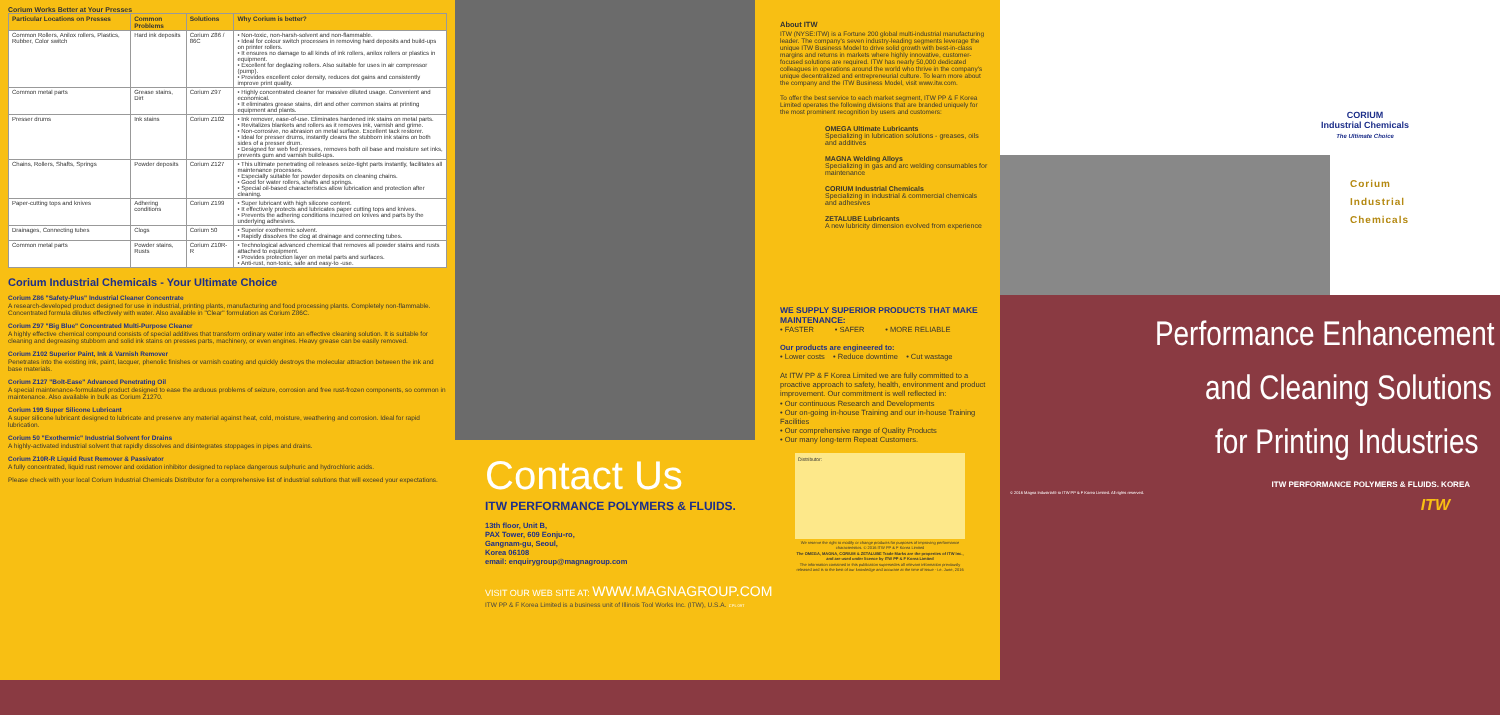Corium Works Better at Your Presses
| Particular Locations on Presses | Common Problems | Solutions | Why Corium is better? |
| --- | --- | --- | --- |
| Common Rollers, Anilox rollers, Plastics, Rubber, Color switch | Hard ink deposits | Corium Z86 / 86C | • Non-toxic, non-harsh-solvent and non-flammable. • Ideal for colour switch processes in removing hard deposits and build-ups on printer rollers. • It ensures no damage to all kinds of ink rollers, anilox rollers or plastics in equipment. • Excellent for deglazing rollers. Also suitable for uses in air compressor (pump). • Provides excellent color density, reduces dot gains and consistently improve print quality. |
| Common metal parts | Grease stains, Dirt | Corium Z97 | • Highly concentrated cleaner for massive diluted usage. Convenient and economical. • It eliminates grease stains, dirt and other common stains at printing equipment and plants. |
| Presser drums | Ink stains | Corium Z102 | • Ink remover, ease-of-use. Eliminates hardened ink stains on metal parts. • Revitalizes blankets and rollers as it removes ink, varnish and grime. • Non-corrosive, no abrasion on metal surface. Excellent tack restorer. • Ideal for presser drums, instantly cleans the stubborn ink stains on both sides of a presser drum. • Designed for web fed presses, removes both oil base and moisture set inks, prevents gum and varnish build-ups. |
| Chains, Rollers, Shafts, Springs | Powder deposits | Corium Z127 | • This ultimate penetrating oil releases seize-tight parts instantly, facilitates all maintenance processes. • Especially suitable for powder deposits on cleaning chains. • Good for water rollers, shafts and springs. • Special oil-based characteristics allow lubrication and protection after cleaning. |
| Paper-cutting tops and knives | Adhering conditions | Corium Z199 | • Super lubricant with high silicone content. • It effectively protects and lubricates paper cutting tops and knives. • Prevents the adhering conditions incurred on knives and parts by the underlying adhesives. |
| Drainages, Connecting tubes | Clogs | Corium 50 | • Superior exothermic solvent. • Rapidly dissolves the clog at drainage and connecting tubes. |
| Common metal parts | Powder stains, Rusts | Corium Z10R-R | • Technological advanced chemical that removes all powder stains and rusts attached to equipment. • Provides protection layer on metal parts and surfaces. • Anti-rust, non-toxic, safe and easy-to -use. |
Corium Industrial Chemicals - Your Ultimate Choice
Corium Z86 "Safety-Plus" Industrial Cleaner Concentrate
A research-developed product designed for use in industrial, printing plants, manufacturing and food processing plants. Completely non-flammable. Concentrated formula dilutes effectively with water. Also available in "Clear" formulation as Corium Z86C.
Corium Z97 "Big Blue" Concentrated Multi-Purpose Cleaner
A highly effective chemical compound consists of special additives that transform ordinary water into an effective cleaning solution. It is suitable for cleaning and degreasing stubborn and solid ink stains on presses parts, machinery, or even engines. Heavy grease can be easily removed.
Corium Z102 Superior Paint, Ink & Varnish Remover
Penetrates into the existing ink, paint, lacquer, phenolic finishes or varnish coating and quickly destroys the molecular attraction between the ink and base materials.
Corium Z127 "Bolt-Ease" Advanced Penetrating Oil
A special maintenance-formulated product designed to ease the arduous problems of seizure, corrosion and free rust-frozen components, so common in maintenance. Also available in bulk as Corium Z1270.
Corium 199 Super Silicone Lubricant
A super silicone lubricant designed to lubricate and preserve any material against heat, cold, moisture, weathering and corrosion. Ideal for rapid lubrication.
Corium 50 "Exothermic" Industrial Solvent for Drains
A highly-activated industrial solvent that rapidly dissolves and disintegrates stoppages in pipes and drains.
Corium Z10R-R Liquid Rust Remover & Passivator
A fully concentrated, liquid rust remover and oxidation inhibitor designed to replace dangerous sulphuric and hydrochloric acids.
Please check with your local Corium Industrial Chemicals Distributor for a comprehensive list of industrial solutions that will exceed your expectations.
About ITW
ITW (NYSE:ITW) is a Fortune 200 global multi-industrial manufacturing leader. The company's seven industry-leading segments leverage the unique ITW Business Model to drive solid growth with best-in-class margins and returns in markets where highly innovative, customer-focused solutions are required. ITW has nearly 50,000 dedicated colleagues in operations around the world who thrive in the company's unique decentralized and entrepreneurial culture. To learn more about the company and the ITW Business Model, visit www.itw.com.
To offer the best service to each market segment, ITW PP & F Korea Limited operates the following divisions that are branded uniquely for the most prominent recognition by users and customers:
OMEGA Ultimate Lubricants
Specializing in lubrication solutions - greases, oils and additives
MAGNA Welding Alloys
Specializing in gas and arc welding consumables for maintenance
CORIUM Industrial Chemicals
Specializing in industrial & commercial chemicals and adhesives
ZETALUBE Lubricants
A new lubricity dimension evolved from experience
WE SUPPLY SUPERIOR PRODUCTS THAT MAKE MAINTENANCE:
• FASTER • SAFER • MORE RELIABLE
Our products are engineered to:
• Lower costs • Reduce downtime • Cut wastage
At ITW PP & F Korea Limited we are fully committed to a proactive approach to safety, health, environment and product improvement. Our commitment is well reflected in:
• Our continuous Research and Developments
• Our on-going in-house Training and our in-house Training Facilities
• Our comprehensive range of Quality Products
• Our many long-term Repeat Customers.
Contact Us
ITW PERFORMANCE POLYMERS & FLUIDS.
13th floor, Unit B,
PAX Tower, 609 Eonju-ro,
Gangnam-gu, Seoul,
Korea 06108
email: enquirygroup@magnagroup.com
Distributor:
We reserve the right to modify or change products for purposes of improving performance characteristics. © 2016 ITW PP & F Korea Limited
The OMEGA, MAGNA, CORIUM & ZETALUBE Trade Marks are the properties of ITW Inc., and are used under licence by ITW PP & F Korea Limited
The information contained in this publication supersedes all relevant information previously released and is to the best of our knowledge and accurate at the time of issue - i.e. June, 2016
VISIT OUR WEB SITE AT: WWW.MAGNAGROUP.COM
ITW PP & F Korea Limited is a business unit of Illinois Tool Works Inc. (ITW), U.S.A. CPL 09T
CORIUM
Industrial Chemicals
The Ultimate Choice
Corium
Industrial
Chemicals
Performance Enhancement
and Cleaning Solutions
for Printing Industries
ITW PERFORMANCE POLYMERS & FLUIDS. KOREA
© 2016 Magna Industrial® to ITW PP & F Korea Limited. All rights reserved.
ITW